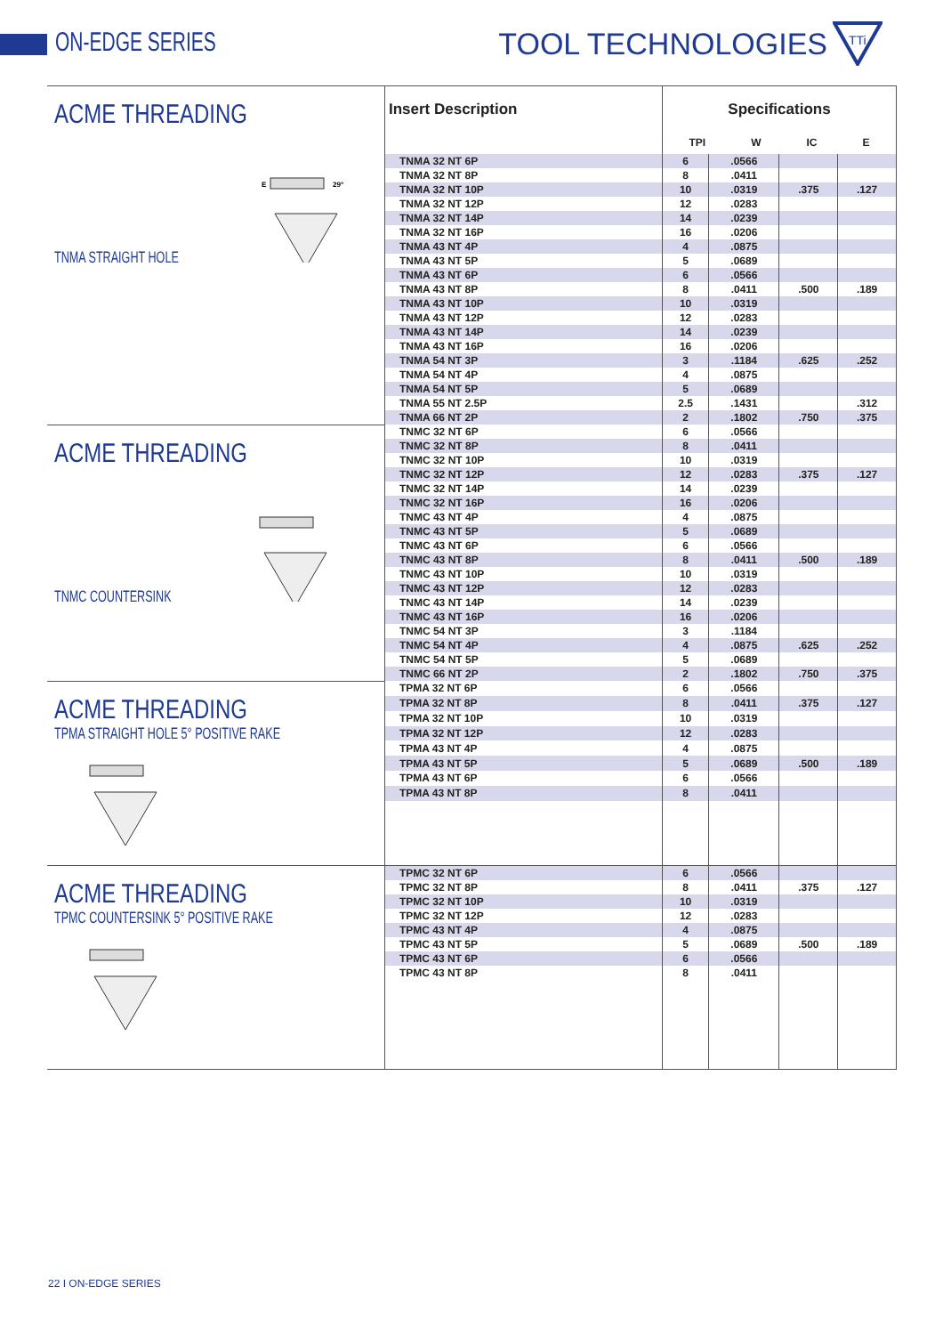ON-EDGE SERIES TOOL TECHNOLOGIES
TTi
| ACME THREADING TNMA STRAIGHT HOLE E 29° | Insert Description | Specifications TPI W IC E | | | |
| | TNMA 32 NT 6P | 6 | .0566 | | |
| | TNMA 32 NT 8P | 8 | .0411 | | |
| | TNMA 32 NT 10P | 10 | .0319 | .375 | .127 |
| | TNMA 32 NT 12P | 12 | .0283 | | |
| | TNMA 32 NT 14P | 14 | .0239 | | |
| | TNMA 32 NT 16P | 16 | .0206 | | |
| | TNMA 43 NT 4P | 4 | .0875 | | |
| | TNMA 43 NT 5P | 5 | .0689 | | |
| | TNMA 43 NT 6P | 6 | .0566 | | |
| | TNMA 43 NT 8P | 8 | .0411 | .500 | .189 |
| | TNMA 43 NT 10P | 10 | .0319 | | |
| | TNMA 43 NT 12P | 12 | .0283 | | |
| | TNMA 43 NT 14P | 14 | .0239 | | |
| | TNMA 43 NT 16P | 16 | .0206 | | |
| | TNMA 54 NT 3P | 3 | .1184 | .625 | .252 |
| | TNMA 54 NT 4P | 4 | .0875 | | |
| | TNMA 54 NT 5P | 5 | .0689 | | |
| | TNMA 55 NT 2.5P | 2.5 | .1431 | | .312 |
| | TNMA 66 NT 2P | 2 | .1802 | .750 | .375 |
| ACME THREADING TNMC COUNTERSINK | TNMC 32 NT 6P | 6 | .0566 | | |
| | TNMC 32 NT 8P | 8 | .0411 | | |
| | TNMC 32 NT 10P | 10 | .0319 | | |
| | TNMC 32 NT 12P | 12 | .0283 | .375 | .127 |
| | TNMC 32 NT 14P | 14 | .0239 | | |
| | TNMC 32 NT 16P | 16 | .0206 | | |
| | TNMC 43 NT 4P | 4 | .0875 | | |
| | TNMC 43 NT 5P | 5 | .0689 | | |
| | TNMC 43 NT 6P | 6 | .0566 | | |
| | TNMC 43 NT 8P | 8 | .0411 | .500 | .189 |
| | TNMC 43 NT 10P | 10 | .0319 | | |
| | TNMC 43 NT 12P | 12 | .0283 | | |
| | TNMC 43 NT 14P | 14 | .0239 | | |
| | TNMC 43 NT 16P | 16 | .0206 | | |
| | TNMC 54 NT 3P | 3 | .1184 | | |
| | TNMC 54 NT 4P | 4 | .0875 | .625 | .252 |
| | TNMC 54 NT 5P | 5 | .0689 | | |
| | TNMC 66 NT 2P | 2 | .1802 | .750 | .375 |
| ACME THREADING TPMA STRAIGHT HOLE 5° POSITIVE RAKE | TPMA 32 NT 6P | 6 | .0566 | | |
| | TPMA 32 NT 8P | 8 | .0411 | .375 | .127 |
| | TPMA 32 NT 10P | 10 | .0319 | | |
| | TPMA 32 NT 12P | 12 | .0283 | | |
| | TPMA 43 NT 4P | 4 | .0875 | | |
| | TPMA 43 NT 5P | 5 | .0689 | .500 | .189 |
| | TPMA 43 NT 6P | 6 | .0566 | | |
| | TPMA 43 NT 8P | 8 | .0411 | | |
| ACME THREADING TPMC COUNTERSINK 5° POSITIVE RAKE | TPMC 32 NT 6P | 6 | .0566 | | |
| | TPMC 32 NT 8P | 8 | .0411 | .375 | .127 |
| | TPMC 32 NT 10P | 10 | .0319 | | |
| | TPMC 32 NT 12P | 12 | .0283 | | |
| | TPMC 43 NT 4P | 4 | .0875 | | |
| | TPMC 43 NT 5P | 5 | .0689 | .500 | .189 |
| | TPMC 43 NT 6P | 6 | .0566 | | |
| | TPMC 43 NT 8P | 8 | .0411 | | |
22 I ON-EDGE SERIES